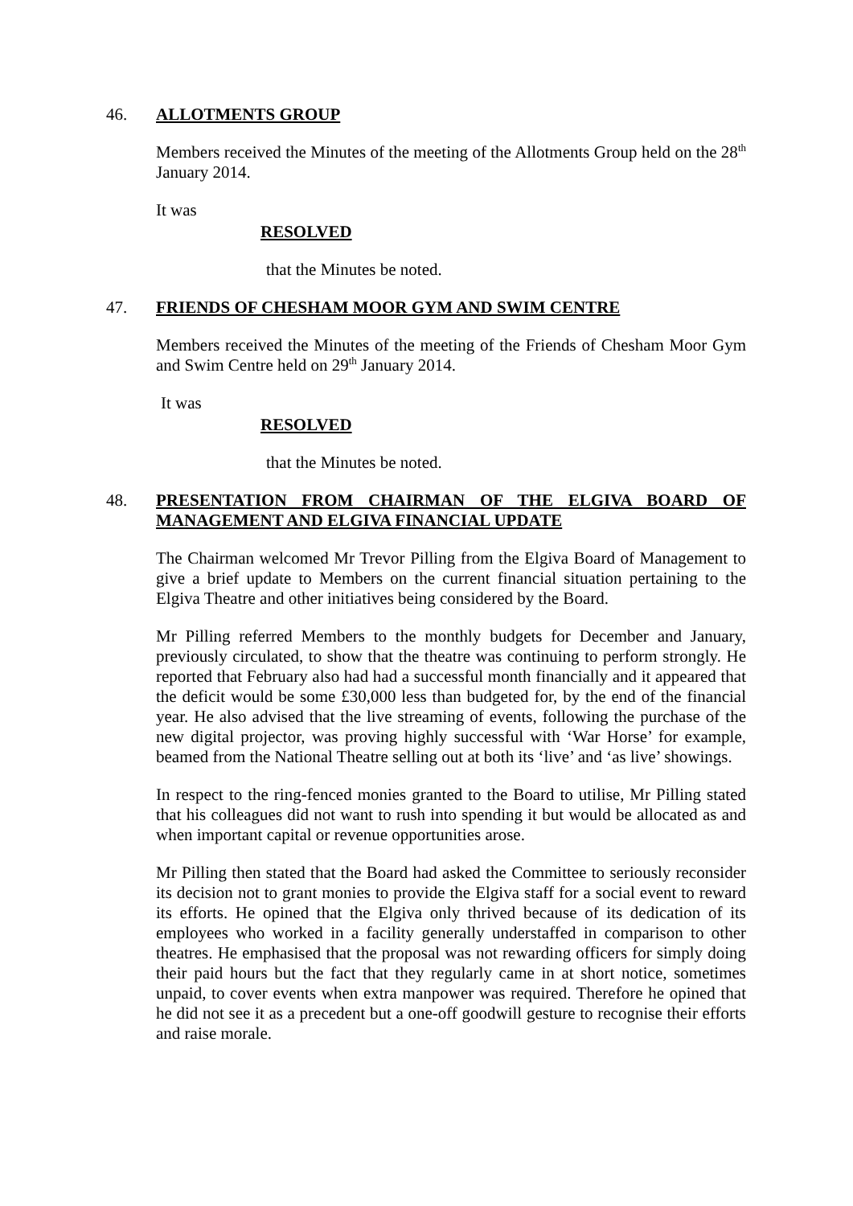46. ALLOTMENTS GROUP
Members received the Minutes of the meeting of the Allotments Group held on the 28<sup>th</sup> January 2014.
It was
RESOLVED
that the Minutes be noted.
47. FRIENDS OF CHESHAM MOOR GYM AND SWIM CENTRE
Members received the Minutes of the meeting of the Friends of Chesham Moor Gym and Swim Centre held on 29<sup>th</sup> January 2014.
It was
RESOLVED
that the Minutes be noted.
48. PRESENTATION FROM CHAIRMAN OF THE ELGIVA BOARD OF MANAGEMENT AND ELGIVA FINANCIAL UPDATE
The Chairman welcomed Mr Trevor Pilling from the Elgiva Board of Management to give a brief update to Members on the current financial situation pertaining to the Elgiva Theatre and other initiatives being considered by the Board.
Mr Pilling referred Members to the monthly budgets for December and January, previously circulated, to show that the theatre was continuing to perform strongly. He reported that February also had had a successful month financially and it appeared that the deficit would be some £30,000 less than budgeted for, by the end of the financial year. He also advised that the live streaming of events, following the purchase of the new digital projector, was proving highly successful with ‘War Horse’ for example, beamed from the National Theatre selling out at both its ‘live’ and ‘as live’ showings.
In respect to the ring-fenced monies granted to the Board to utilise, Mr Pilling stated that his colleagues did not want to rush into spending it but would be allocated as and when important capital or revenue opportunities arose.
Mr Pilling then stated that the Board had asked the Committee to seriously reconsider its decision not to grant monies to provide the Elgiva staff for a social event to reward its efforts. He opined that the Elgiva only thrived because of its dedication of its employees who worked in a facility generally understaffed in comparison to other theatres. He emphasised that the proposal was not rewarding officers for simply doing their paid hours but the fact that they regularly came in at short notice, sometimes unpaid, to cover events when extra manpower was required. Therefore he opined that he did not see it as a precedent but a one-off goodwill gesture to recognise their efforts and raise morale.